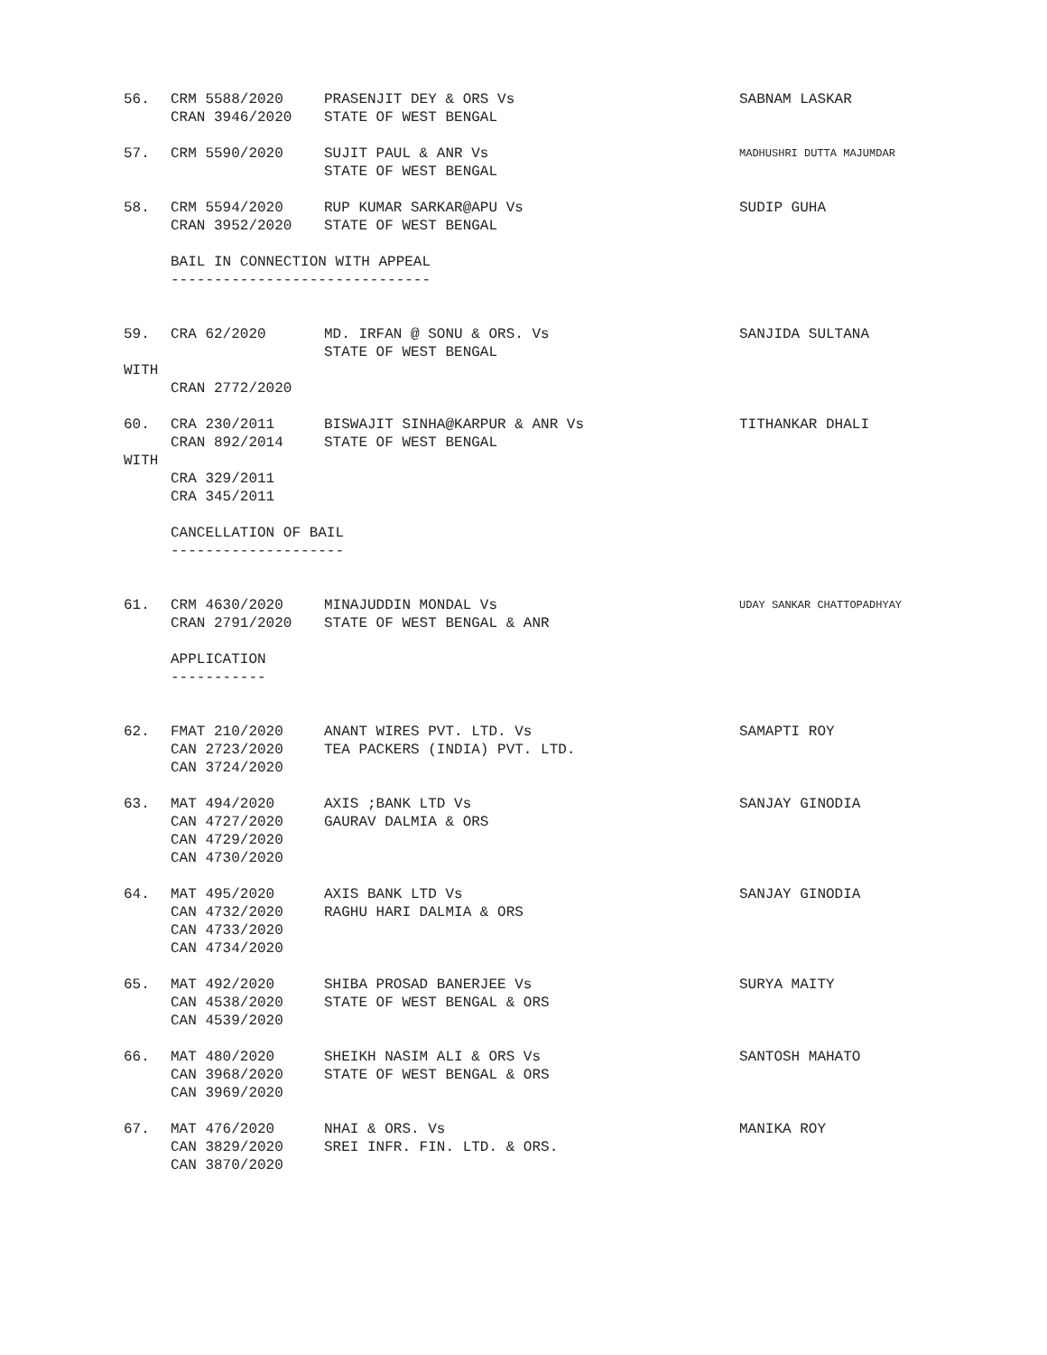56.
CRM 5588/2020
CRAN 3946/2020
PRASENJIT DEY & ORS Vs
STATE OF WEST BENGAL
SABNAM LASKAR
57.
CRM 5590/2020
SUJIT PAUL & ANR Vs
STATE OF WEST BENGAL
MADHUSHRI DUTTA MAJUMDAR
58.
CRM 5594/2020
CRAN 3952/2020
RUP KUMAR SARKAR@APU Vs
STATE OF WEST BENGAL
SUDIP GUHA
BAIL IN CONNECTION WITH APPEAL ------------------------------
59.
CRA 62/2020
MD. IRFAN @ SONU & ORS. Vs
STATE OF WEST BENGAL
SANJIDA SULTANA
WITH
CRAN 2772/2020
60.
CRA 230/2011
CRAN 892/2014
BISWAJIT SINHA@KARPUR & ANR Vs
STATE OF WEST BENGAL
TITHANKAR DHALI
WITH
CRA 329/2011 CRA 345/2011
CANCELLATION OF BAIL --------------------
61.
CRM 4630/2020
CRAN 2791/2020
MINAJUDDIN MONDAL Vs
STATE OF WEST BENGAL & ANR
UDAY SANKAR CHATTOPADHYAY
APPLICATION -----------
62.
FMAT 210/2020
CAN 2723/2020
CAN 3724/2020
ANANT WIRES PVT. LTD. Vs
TEA PACKERS (INDIA) PVT. LTD.
SAMAPTI ROY
63.
MAT 494/2020
CAN 4727/2020
CAN 4729/2020
CAN 4730/2020
AXIS ;BANK LTD Vs
GAURAV DALMIA & ORS
SANJAY GINODIA
64.
MAT 495/2020
CAN 4732/2020
CAN 4733/2020
CAN 4734/2020
AXIS BANK LTD Vs
RAGHU HARI DALMIA & ORS
SANJAY GINODIA
65.
MAT 492/2020
CAN 4538/2020
CAN 4539/2020
SHIBA PROSAD BANERJEE Vs
STATE OF WEST BENGAL & ORS
SURYA MAITY
66.
MAT 480/2020
CAN 3968/2020
CAN 3969/2020
SHEIKH NASIM ALI & ORS Vs
STATE OF WEST BENGAL & ORS
SANTOSH MAHATO
67.
MAT 476/2020
CAN 3829/2020
CAN 3870/2020
NHAI & ORS. Vs
SREI INFR. FIN. LTD. & ORS.
MANIKA ROY